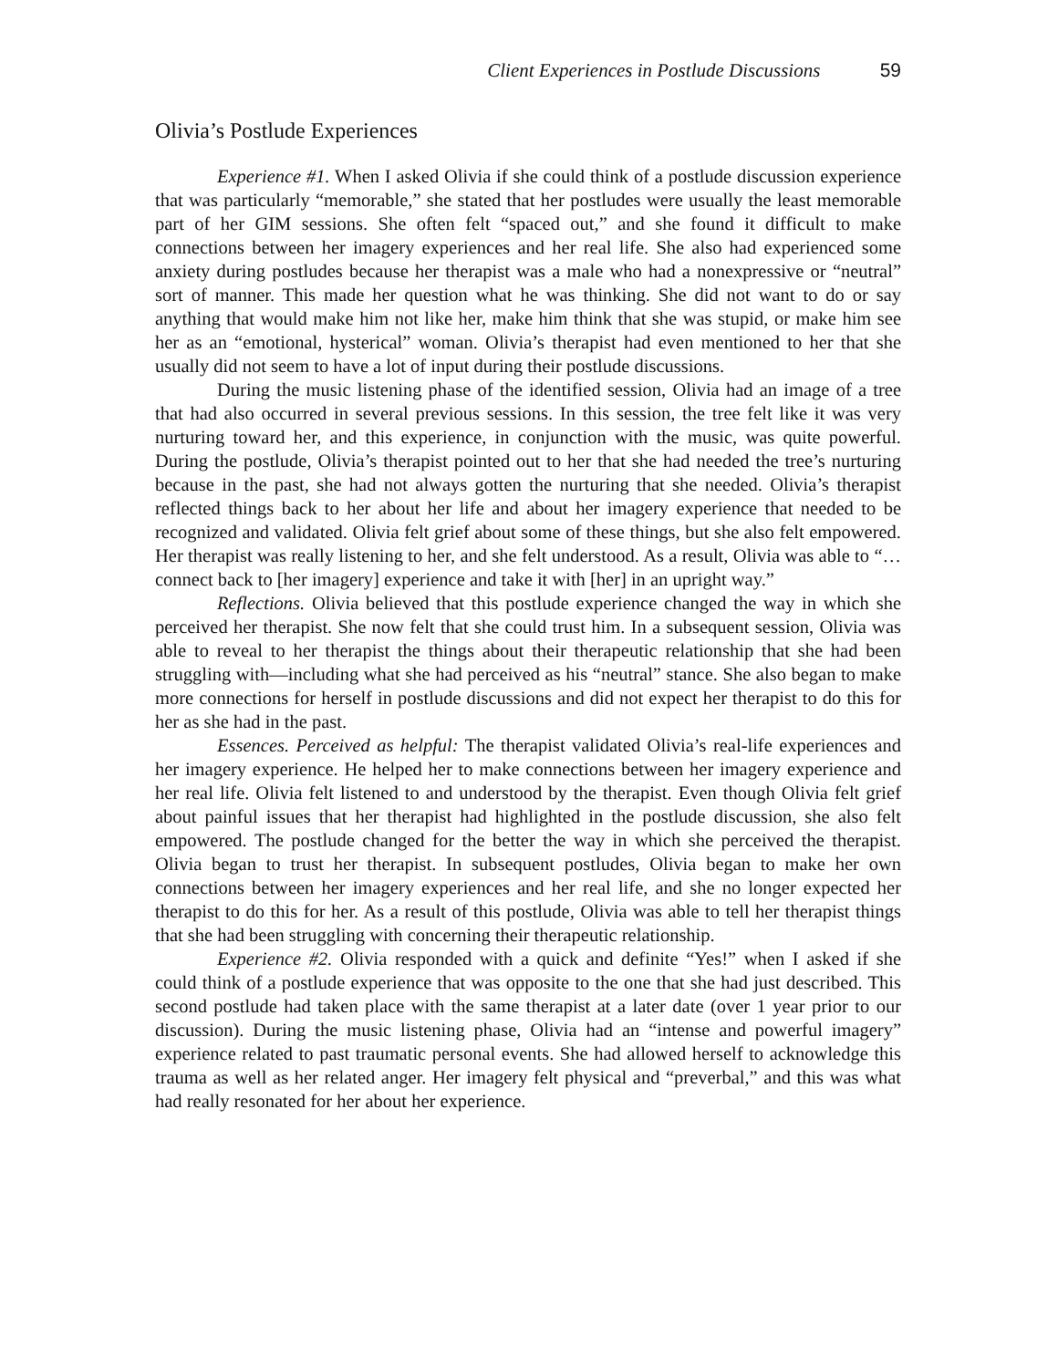Client Experiences in Postlude Discussions 59
Olivia’s Postlude Experiences
Experience #1. When I asked Olivia if she could think of a postlude discussion experience that was particularly “memorable,” she stated that her postludes were usually the least memorable part of her GIM sessions. She often felt “spaced out,” and she found it difficult to make connections between her imagery experiences and her real life. She also had experienced some anxiety during postludes because her therapist was a male who had a nonexpressive or “neutral” sort of manner. This made her question what he was thinking. She did not want to do or say anything that would make him not like her, make him think that she was stupid, or make him see her as an “emotional, hysterical” woman. Olivia’s therapist had even mentioned to her that she usually did not seem to have a lot of input during their postlude discussions.
During the music listening phase of the identified session, Olivia had an image of a tree that had also occurred in several previous sessions. In this session, the tree felt like it was very nurturing toward her, and this experience, in conjunction with the music, was quite powerful. During the postlude, Olivia’s therapist pointed out to her that she had needed the tree’s nurturing because in the past, she had not always gotten the nurturing that she needed. Olivia’s therapist reflected things back to her about her life and about her imagery experience that needed to be recognized and validated. Olivia felt grief about some of these things, but she also felt empowered. Her therapist was really listening to her, and she felt understood. As a result, Olivia was able to “… connect back to [her imagery] experience and take it with [her] in an upright way.”
Reflections. Olivia believed that this postlude experience changed the way in which she perceived her therapist. She now felt that she could trust him. In a subsequent session, Olivia was able to reveal to her therapist the things about their therapeutic relationship that she had been struggling with—including what she had perceived as his “neutral” stance. She also began to make more connections for herself in postlude discussions and did not expect her therapist to do this for her as she had in the past.
Essences. Perceived as helpful: The therapist validated Olivia’s real-life experiences and her imagery experience. He helped her to make connections between her imagery experience and her real life. Olivia felt listened to and understood by the therapist. Even though Olivia felt grief about painful issues that her therapist had highlighted in the postlude discussion, she also felt empowered. The postlude changed for the better the way in which she perceived the therapist. Olivia began to trust her therapist. In subsequent postludes, Olivia began to make her own connections between her imagery experiences and her real life, and she no longer expected her therapist to do this for her. As a result of this postlude, Olivia was able to tell her therapist things that she had been struggling with concerning their therapeutic relationship.
Experience #2. Olivia responded with a quick and definite “Yes!” when I asked if she could think of a postlude experience that was opposite to the one that she had just described. This second postlude had taken place with the same therapist at a later date (over 1 year prior to our discussion). During the music listening phase, Olivia had an “intense and powerful imagery” experience related to past traumatic personal events. She had allowed herself to acknowledge this trauma as well as her related anger. Her imagery felt physical and “preverbal,” and this was what had really resonated for her about her experience.